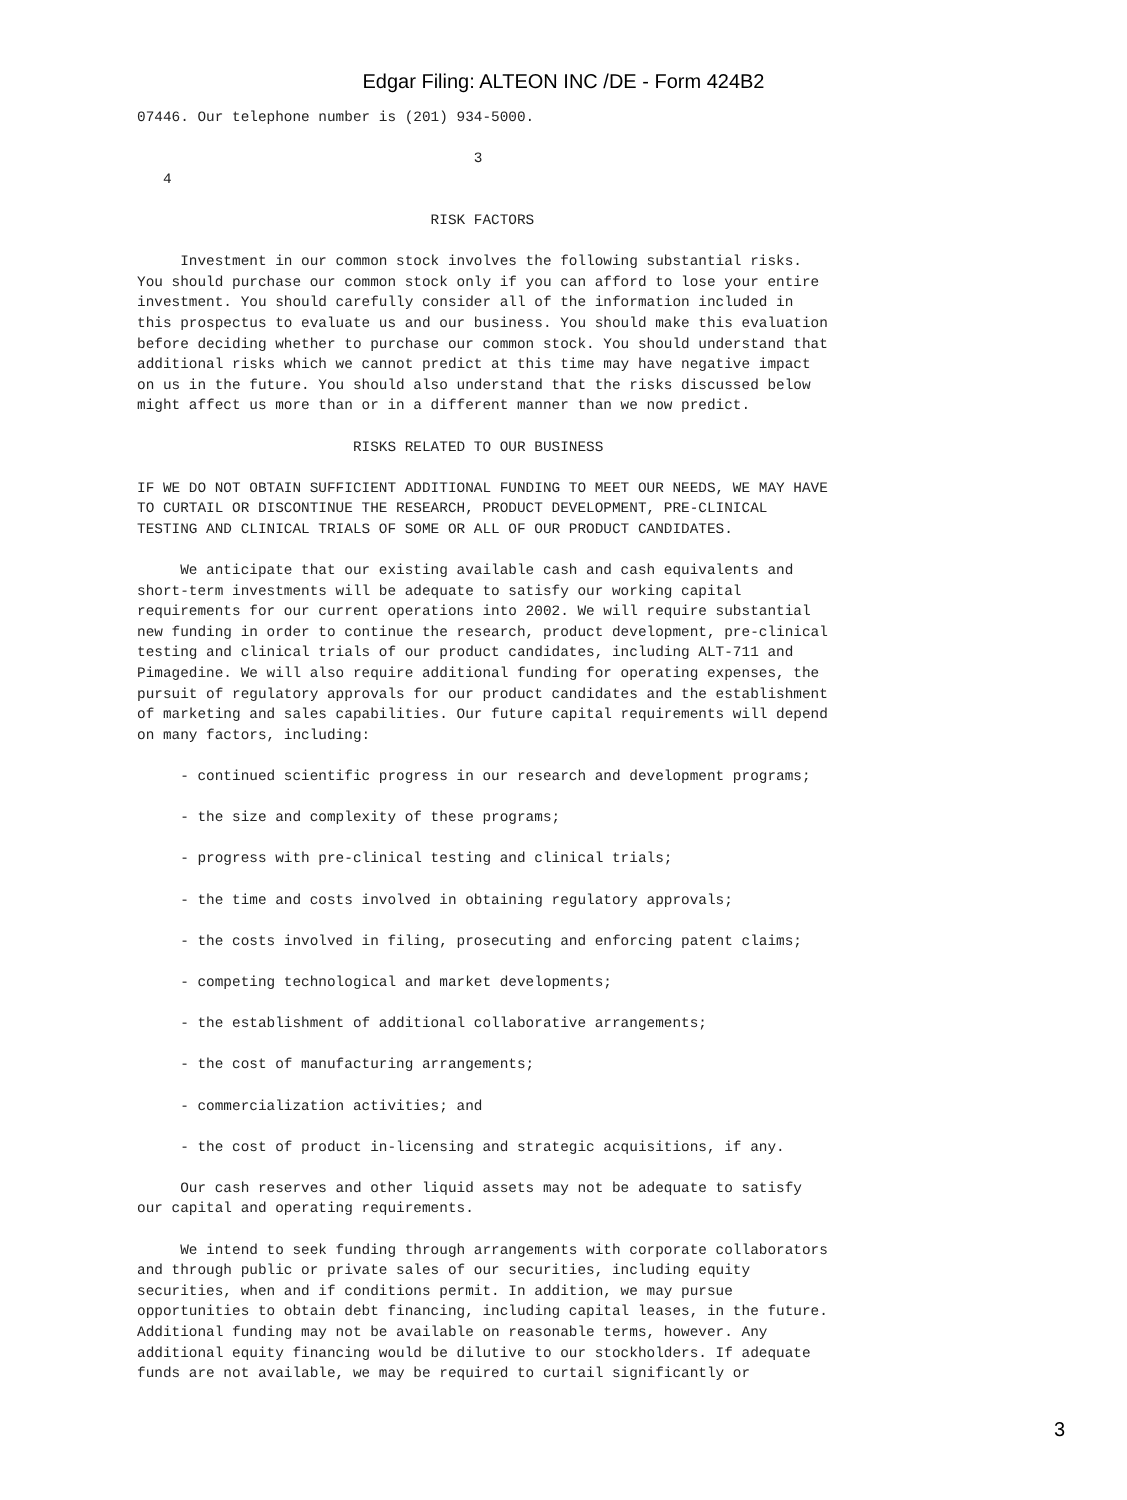Edgar Filing: ALTEON INC /DE - Form 424B2
07446. Our telephone number is (201) 934-5000.

                                       3
   4

                                  RISK FACTORS

     Investment in our common stock involves the following substantial risks.
You should purchase our common stock only if you can afford to lose your entire
investment. You should carefully consider all of the information included in
this prospectus to evaluate us and our business. You should make this evaluation
before deciding whether to purchase our common stock. You should understand that
additional risks which we cannot predict at this time may have negative impact
on us in the future. You should also understand that the risks discussed below
might affect us more than or in a different manner than we now predict.

                         RISKS RELATED TO OUR BUSINESS

IF WE DO NOT OBTAIN SUFFICIENT ADDITIONAL FUNDING TO MEET OUR NEEDS, WE MAY HAVE
TO CURTAIL OR DISCONTINUE THE RESEARCH, PRODUCT DEVELOPMENT, PRE-CLINICAL
TESTING AND CLINICAL TRIALS OF SOME OR ALL OF OUR PRODUCT CANDIDATES.

     We anticipate that our existing available cash and cash equivalents and
short-term investments will be adequate to satisfy our working capital
requirements for our current operations into 2002. We will require substantial
new funding in order to continue the research, product development, pre-clinical
testing and clinical trials of our product candidates, including ALT-711 and
Pimagedine. We will also require additional funding for operating expenses, the
pursuit of regulatory approvals for our product candidates and the establishment
of marketing and sales capabilities. Our future capital requirements will depend
on many factors, including:

     - continued scientific progress in our research and development programs;

     - the size and complexity of these programs;

     - progress with pre-clinical testing and clinical trials;

     - the time and costs involved in obtaining regulatory approvals;

     - the costs involved in filing, prosecuting and enforcing patent claims;

     - competing technological and market developments;

     - the establishment of additional collaborative arrangements;

     - the cost of manufacturing arrangements;

     - commercialization activities; and

     - the cost of product in-licensing and strategic acquisitions, if any.

     Our cash reserves and other liquid assets may not be adequate to satisfy
our capital and operating requirements.

     We intend to seek funding through arrangements with corporate collaborators
and through public or private sales of our securities, including equity
securities, when and if conditions permit. In addition, we may pursue
opportunities to obtain debt financing, including capital leases, in the future.
Additional funding may not be available on reasonable terms, however. Any
additional equity financing would be dilutive to our stockholders. If adequate
funds are not available, we may be required to curtail significantly or
3